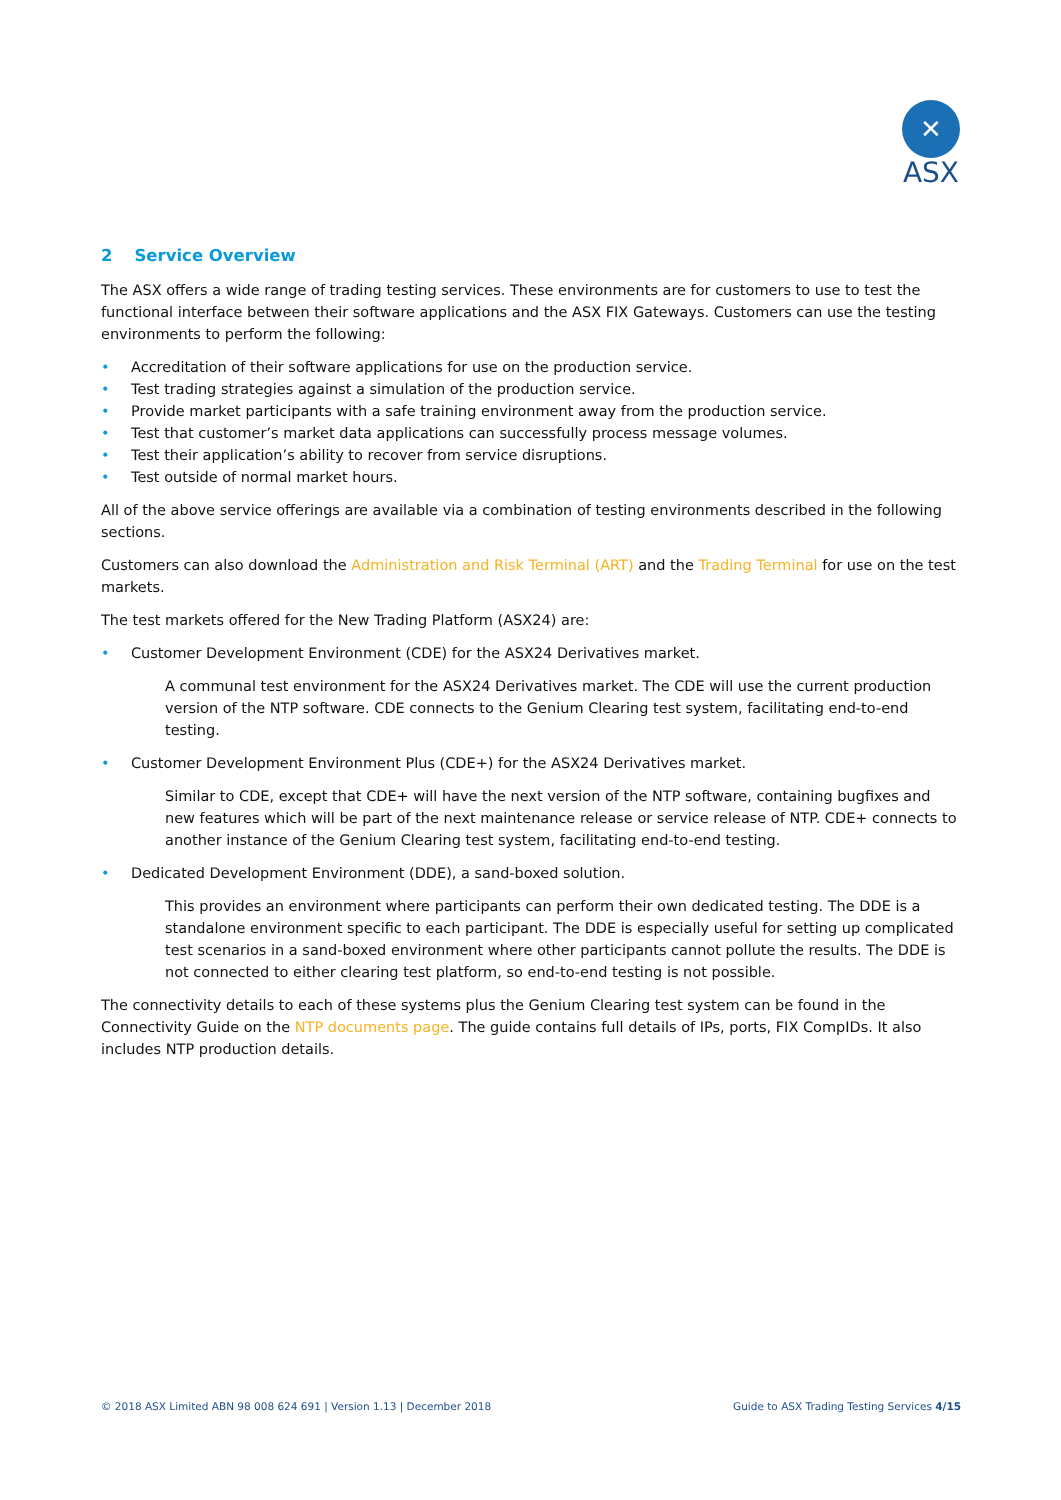✕
ASX
2 Service Overview
The ASX offers a wide range of trading testing services. These environments are for customers to use to test the functional interface between their software applications and the ASX FIX Gateways. Customers can use the testing environments to perform the following:
• Accreditation of their software applications for use on the production service.
• Test trading strategies against a simulation of the production service.
• Provide market participants with a safe training environment away from the production service.
• Test that customer’s market data applications can successfully process message volumes.
• Test their application’s ability to recover from service disruptions.
• Test outside of normal market hours.
All of the above service offerings are available via a combination of testing environments described in the following sections.
Customers can also download the Administration and Risk Terminal (ART) and the Trading Terminal for use on the test markets.
The test markets offered for the New Trading Platform (ASX24) are:
• Customer Development Environment (CDE) for the ASX24 Derivatives market.
A communal test environment for the ASX24 Derivatives market. The CDE will use the current production version of the NTP software. CDE connects to the Genium Clearing test system, facilitating end-to-end testing.
• Customer Development Environment Plus (CDE+) for the ASX24 Derivatives market.
Similar to CDE, except that CDE+ will have the next version of the NTP software, containing bugfixes and new features which will be part of the next maintenance release or service release of NTP. CDE+ connects to another instance of the Genium Clearing test system, facilitating end-to-end testing.
• Dedicated Development Environment (DDE), a sand-boxed solution.
This provides an environment where participants can perform their own dedicated testing. The DDE is a standalone environment specific to each participant. The DDE is especially useful for setting up complicated test scenarios in a sand-boxed environment where other participants cannot pollute the results. The DDE is not connected to either clearing test platform, so end-to-end testing is not possible.
The connectivity details to each of these systems plus the Genium Clearing test system can be found in the Connectivity Guide on the NTP documents page. The guide contains full details of IPs, ports, FIX CompIDs. It also includes NTP production details.
© 2018 ASX Limited ABN 98 008 624 691 | Version 1.13 | December 2018 Guide to ASX Trading Testing Services 4/15